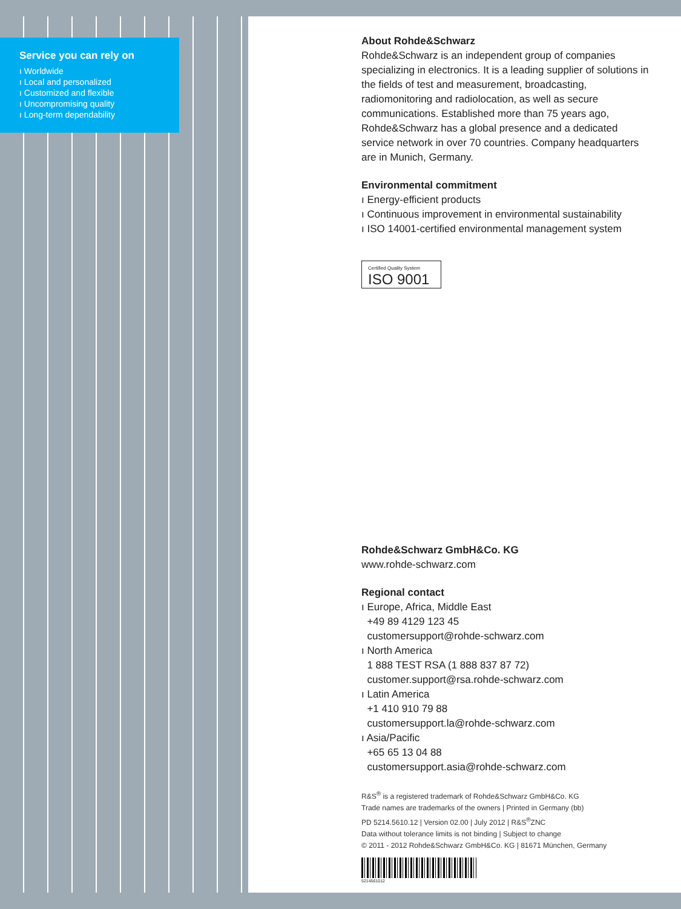Service you can rely on
ı Worldwide
ı Local and personalized
ı Customized and flexible
ı Uncompromising quality
ı Long-term dependability
About Rohde&Schwarz
Rohde&Schwarz is an independent group of companies specializing in electronics. It is a leading supplier of solutions in the fields of test and measurement, broadcasting, radiomonitoring and radiolocation, as well as secure communications. Established more than 75 years ago, Rohde&Schwarz has a global presence and a dedicated service network in over 70 countries. Company headquarters are in Munich, Germany.
Environmental commitment
ı Energy-efficient products
ı Continuous improvement in environmental sustainability
ı ISO 14001-certified environmental management system
Certified Quality System
ISO 9001
Rohde&Schwarz GmbH&Co. KG
www.rohde-schwarz.com
Regional contact
ı Europe, Africa, Middle East
+49 89 4129 123 45
customersupport@rohde-schwarz.com
ı North America
1 888 TEST RSA (1 888 837 87 72)
customer.support@rsa.rohde-schwarz.com
ı Latin America
+1 410 910 79 88
customersupport.la@rohde-schwarz.com
ı Asia/Pacific
+65 65 13 04 88
customersupport.asia@rohde-schwarz.com
R&S<sup>®</sup> is a registered trademark of Rohde&Schwarz GmbH&Co. KG
Trade names are trademarks of the owners | Printed in Germany (bb)
PD 5214.5610.12 | Version 02.00 | July 2012 | R&S<sup>®</sup>ZNC
Data without tolerance limits is not binding | Subject to change
© 2011 - 2012 Rohde&Schwarz GmbH&Co. KG | 81671 München, Germany
5214561012